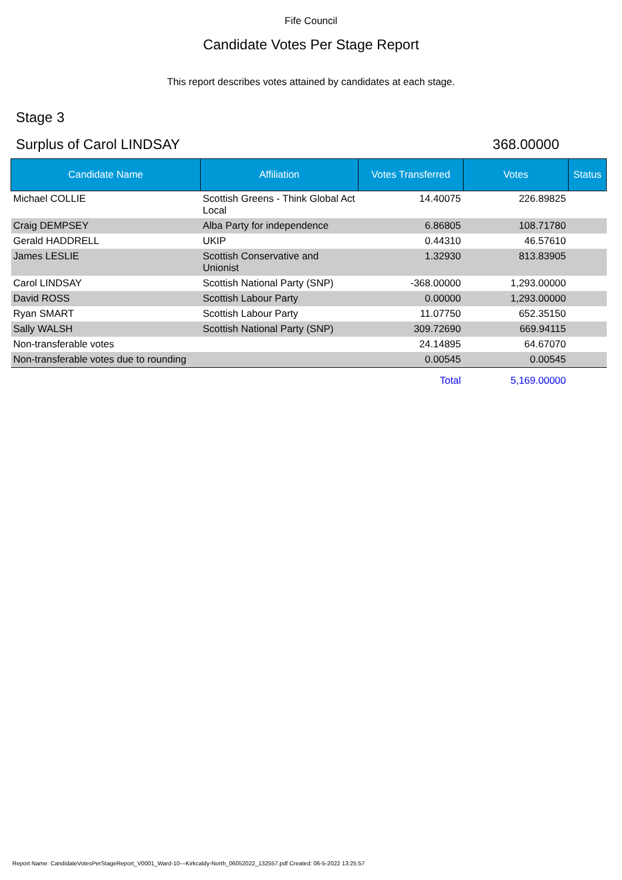Fife Council
Candidate Votes Per Stage Report
This report describes votes attained by candidates at each stage.
Stage 3
Surplus of Carol LINDSAY 368.00000
| Candidate Name | Affiliation | Votes Transferred | Votes | Status |
| --- | --- | --- | --- | --- |
| Michael COLLIE | Scottish Greens - Think Global Act Local | 14.40075 | 226.89825 | |
| Craig DEMPSEY | Alba Party for independence | 6.86805 | 108.71780 | |
| Gerald HADDRELL | UKIP | 0.44310 | 46.57610 | |
| James LESLIE | Scottish Conservative and Unionist | 1.32930 | 813.83905 | |
| Carol LINDSAY | Scottish National Party (SNP) | -368.00000 | 1,293.00000 | |
| David ROSS | Scottish Labour Party | 0.00000 | 1,293.00000 | |
| Ryan SMART | Scottish Labour Party | 11.07750 | 652.35150 | |
| Sally WALSH | Scottish National Party (SNP) | 309.72690 | 669.94115 | |
| Non-transferable votes | | 24.14895 | 64.67070 | |
| Non-transferable votes due to rounding | | 0.00545 | 0.00545 | |
| | | Total | 5,169.00000 | |
Report Name: CandidateVotesPerStageReport_V0001_Ward-10---Kirkcaldy-North_06052022_132557.pdf Created: 06-5-2022 13:25:57